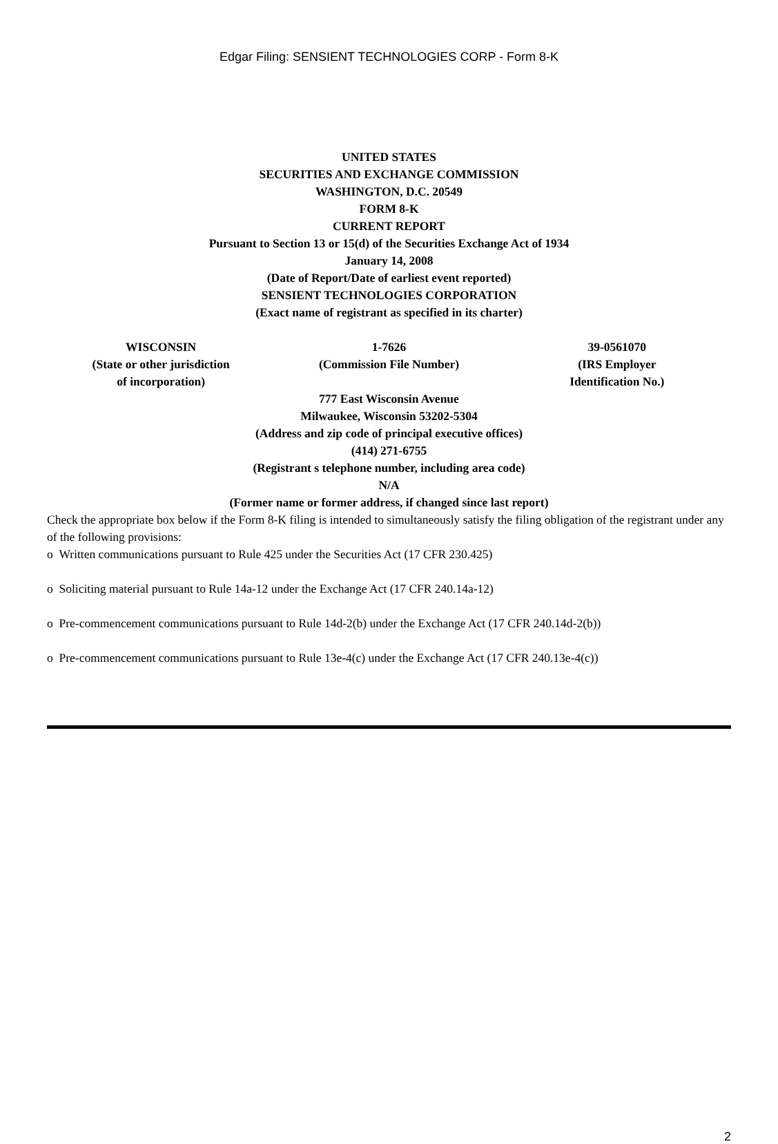Edgar Filing: SENSIENT TECHNOLOGIES CORP - Form 8-K
UNITED STATES
SECURITIES AND EXCHANGE COMMISSION
WASHINGTON, D.C. 20549
FORM 8-K
CURRENT REPORT
Pursuant to Section 13 or 15(d) of the Securities Exchange Act of 1934
January 14, 2008
(Date of Report/Date of earliest event reported)
SENSIENT TECHNOLOGIES CORPORATION
(Exact name of registrant as specified in its charter)
| WISCONSIN (State or other jurisdiction of incorporation) | 1-7626 (Commission File Number) | 39-0561070 (IRS Employer Identification No.) |
777 East Wisconsin Avenue
Milwaukee, Wisconsin 53202-5304
(Address and zip code of principal executive offices)
(414) 271-6755
(Registrant s telephone number, including area code)
N/A
(Former name or former address, if changed since last report)
Check the appropriate box below if the Form 8-K filing is intended to simultaneously satisfy the filing obligation of the registrant under any of the following provisions:
o Written communications pursuant to Rule 425 under the Securities Act (17 CFR 230.425)
o Soliciting material pursuant to Rule 14a-12 under the Exchange Act (17 CFR 240.14a-12)
o Pre-commencement communications pursuant to Rule 14d-2(b) under the Exchange Act (17 CFR 240.14d-2(b))
o Pre-commencement communications pursuant to Rule 13e-4(c) under the Exchange Act (17 CFR 240.13e-4(c))
2